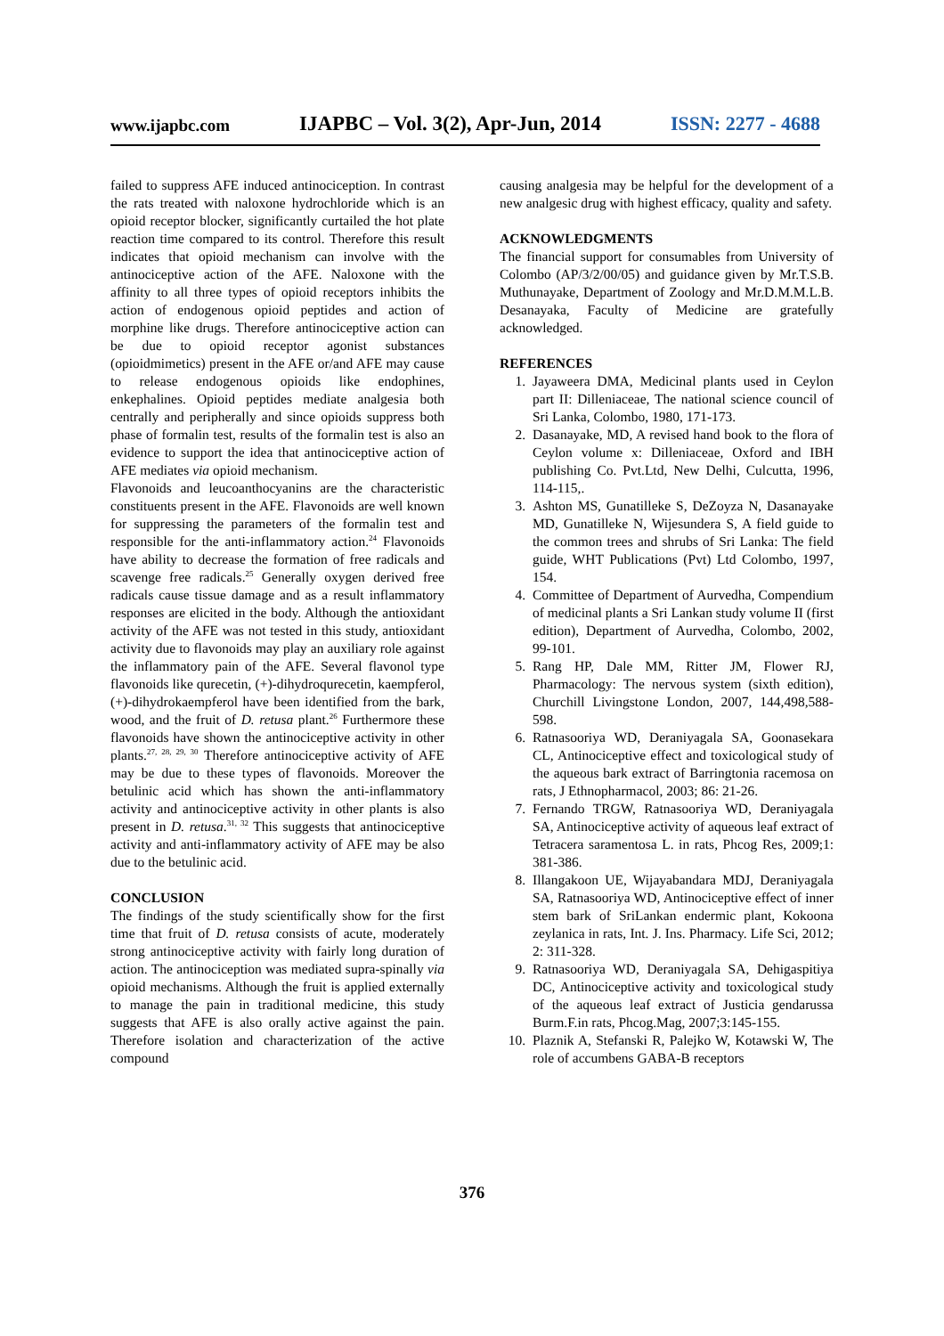www.ijapbc.com IJAPBC – Vol. 3(2), Apr-Jun, 2014 ISSN: 2277 - 4688
failed to suppress AFE induced antinociception. In contrast the rats treated with naloxone hydrochloride which is an opioid receptor blocker, significantly curtailed the hot plate reaction time compared to its control. Therefore this result indicates that opioid mechanism can involve with the antinociceptive action of the AFE. Naloxone with the affinity to all three types of opioid receptors inhibits the action of endogenous opioid peptides and action of morphine like drugs. Therefore antinociceptive action can be due to opioid receptor agonist substances (opioidmimetics) present in the AFE or/and AFE may cause to release endogenous opioids like endophines, enkephalines. Opioid peptides mediate analgesia both centrally and peripherally and since opioids suppress both phase of formalin test, results of the formalin test is also an evidence to support the idea that antinociceptive action of AFE mediates via opioid mechanism.
Flavonoids and leucoanthocyanins are the characteristic constituents present in the AFE. Flavonoids are well known for suppressing the parameters of the formalin test and responsible for the anti-inflammatory action.<sup>24</sup> Flavonoids have ability to decrease the formation of free radicals and scavenge free radicals.<sup>25</sup> Generally oxygen derived free radicals cause tissue damage and as a result inflammatory responses are elicited in the body. Although the antioxidant activity of the AFE was not tested in this study, antioxidant activity due to flavonoids may play an auxiliary role against the inflammatory pain of the AFE. Several flavonol type flavonoids like qurecetin, (+)-dihydroqurecetin, kaempferol, (+)-dihydrokaempferol have been identified from the bark, wood, and the fruit of D. retusa plant.<sup>26</sup> Furthermore these flavonoids have shown the antinociceptive activity in other plants.<sup>27, 28, 29, 30</sup> Therefore antinociceptive activity of AFE may be due to these types of flavonoids. Moreover the betulinic acid which has shown the anti-inflammatory activity and antinociceptive activity in other plants is also present in D. retusa.<sup>31, 32</sup> This suggests that antinociceptive activity and anti-inflammatory activity of AFE may be also due to the betulinic acid.
CONCLUSION
The findings of the study scientifically show for the first time that fruit of D. retusa consists of acute, moderately strong antinociceptive activity with fairly long duration of action. The antinociception was mediated supra-spinally via opioid mechanisms. Although the fruit is applied externally to manage the pain in traditional medicine, this study suggests that AFE is also orally active against the pain. Therefore isolation and characterization of the active compound
causing analgesia may be helpful for the development of a new analgesic drug with highest efficacy, quality and safety.
ACKNOWLEDGMENTS
The financial support for consumables from University of Colombo (AP/3/2/00/05) and guidance given by Mr.T.S.B. Muthunayake, Department of Zoology and Mr.D.M.M.L.B. Desanayaka, Faculty of Medicine are gratefully acknowledged.
REFERENCES
1. Jayaweera DMA, Medicinal plants used in Ceylon part II: Dilleniaceae, The national science council of Sri Lanka, Colombo, 1980, 171-173.
2. Dasanayake, MD, A revised hand book to the flora of Ceylon volume x: Dilleniaceae, Oxford and IBH publishing Co. Pvt.Ltd, New Delhi, Culcutta, 1996, 114-115,.
3. Ashton MS, Gunatilleke S, DeZoyza N, Dasanayake MD, Gunatilleke N, Wijesundera S, A field guide to the common trees and shrubs of Sri Lanka: The field guide, WHT Publications (Pvt) Ltd Colombo, 1997, 154.
4. Committee of Department of Aurvedha, Compendium of medicinal plants a Sri Lankan study volume II (first edition), Department of Aurvedha, Colombo, 2002, 99-101.
5. Rang HP, Dale MM, Ritter JM, Flower RJ, Pharmacology: The nervous system (sixth edition), Churchill Livingstone London, 2007, 144,498,588-598.
6. Ratnasooriya WD, Deraniyagala SA, Goonasekara CL, Antinociceptive effect and toxicological study of the aqueous bark extract of Barringtonia racemosa on rats, J Ethnopharmacol, 2003; 86: 21-26.
7. Fernando TRGW, Ratnasooriya WD, Deraniyagala SA, Antinociceptive activity of aqueous leaf extract of Tetracera saramentosa L. in rats, Phcog Res, 2009;1: 381-386.
8. Illangakoon UE, Wijayabandara MDJ, Deraniyagala SA, Ratnasooriya WD, Antinociceptive effect of inner stem bark of SriLankan endermic plant, Kokoona zeylanica in rats, Int. J. Ins. Pharmacy. Life Sci, 2012; 2: 311-328.
9. Ratnasooriya WD, Deraniyagala SA, Dehigaspitiya DC, Antinociceptive activity and toxicological study of the aqueous leaf extract of Justicia gendarussa Burm.F.in rats, Phcog.Mag, 2007;3:145-155.
10. Plaznik A, Stefanski R, Palejko W, Kotawski W, The role of accumbens GABA-B receptors
376